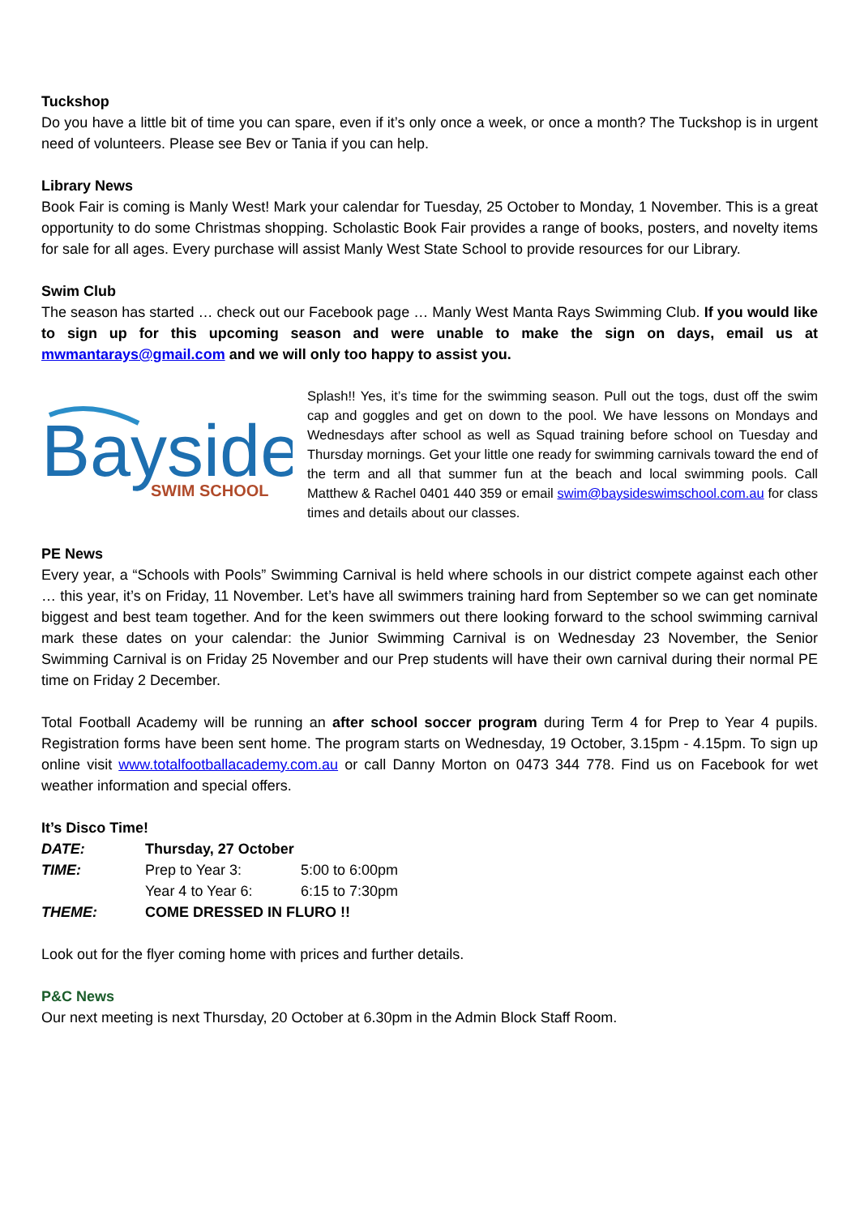Tuckshop
Do you have a little bit of time you can spare, even if it’s only once a week, or once a month? The Tuckshop is in urgent need of volunteers. Please see Bev or Tania if you can help.
Library News
Book Fair is coming is Manly West! Mark your calendar for Tuesday, 25 October to Monday, 1 November. This is a great opportunity to do some Christmas shopping. Scholastic Book Fair provides a range of books, posters, and novelty items for sale for all ages. Every purchase will assist Manly West State School to provide resources for our Library.
Swim Club
The season has started … check out our Facebook page … Manly West Manta Rays Swimming Club. If you would like to sign up for this upcoming season and were unable to make the sign on days, email us at mwmantarays@gmail.com and we will only too happy to assist you.
Bayside
SWIM SCHOOL
Splash!! Yes, it’s time for the swimming season. Pull out the togs, dust off the swim cap and goggles and get on down to the pool. We have lessons on Mondays and Wednesdays after school as well as Squad training before school on Tuesday and Thursday mornings. Get your little one ready for swimming carnivals toward the end of the term and all that summer fun at the beach and local swimming pools. Call Matthew & Rachel 0401 440 359 or email swim@baysideswimschool.com.au for class times and details about our classes.
PE News
Every year, a “Schools with Pools” Swimming Carnival is held where schools in our district compete against each other … this year, it’s on Friday, 11 November. Let’s have all swimmers training hard from September so we can get nominate biggest and best team together. And for the keen swimmers out there looking forward to the school swimming carnival mark these dates on your calendar: the Junior Swimming Carnival is on Wednesday 23 November, the Senior Swimming Carnival is on Friday 25 November and our Prep students will have their own carnival during their normal PE time on Friday 2 December.
Total Football Academy will be running an after school soccer program during Term 4 for Prep to Year 4 pupils. Registration forms have been sent home. The program starts on Wednesday, 19 October, 3.15pm - 4.15pm. To sign up online visit www.totalfootballacademy.com.au or call Danny Morton on 0473 344 778. Find us on Facebook for wet weather information and special offers.
It’s Disco Time!
| DATE: | Thursday, 27 October | |
| TIME: | Prep to Year 3: | 5:00 to 6:00pm |
| | Year 4 to Year 6: | 6:15 to 7:30pm |
| THEME: | COME DRESSED IN FLURO !! | |
Look out for the flyer coming home with prices and further details.
P&C News
Our next meeting is next Thursday, 20 October at 6.30pm in the Admin Block Staff Room.